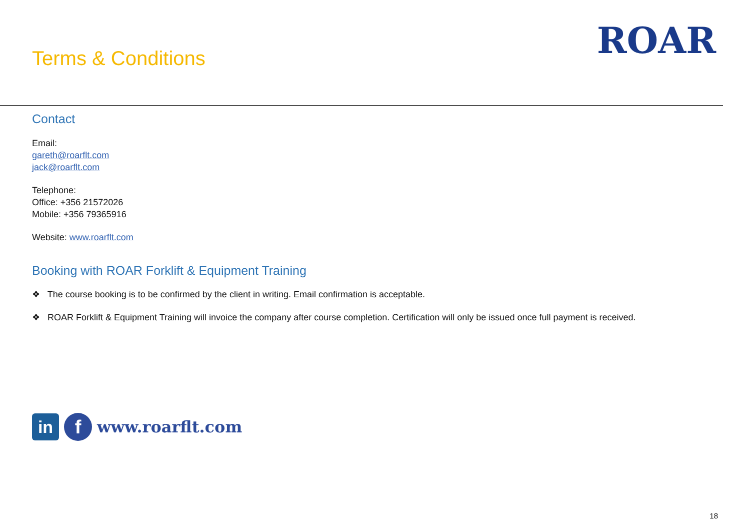Terms & Conditions
ROAR
Contact
Email:
gareth@roarflt.com
jack@roarflt.com
Telephone:
Office: +356 21572026
Mobile: +356 79365916
Website: www.roarflt.com
Booking with ROAR Forklift & Equipment Training
❖ The course booking is to be confirmed by the client in writing. Email confirmation is acceptable.
❖ ROAR Forklift & Equipment Training will invoice the company after course completion. Certification will only be issued once full payment is received.
in
f
www.roarflt.com
18